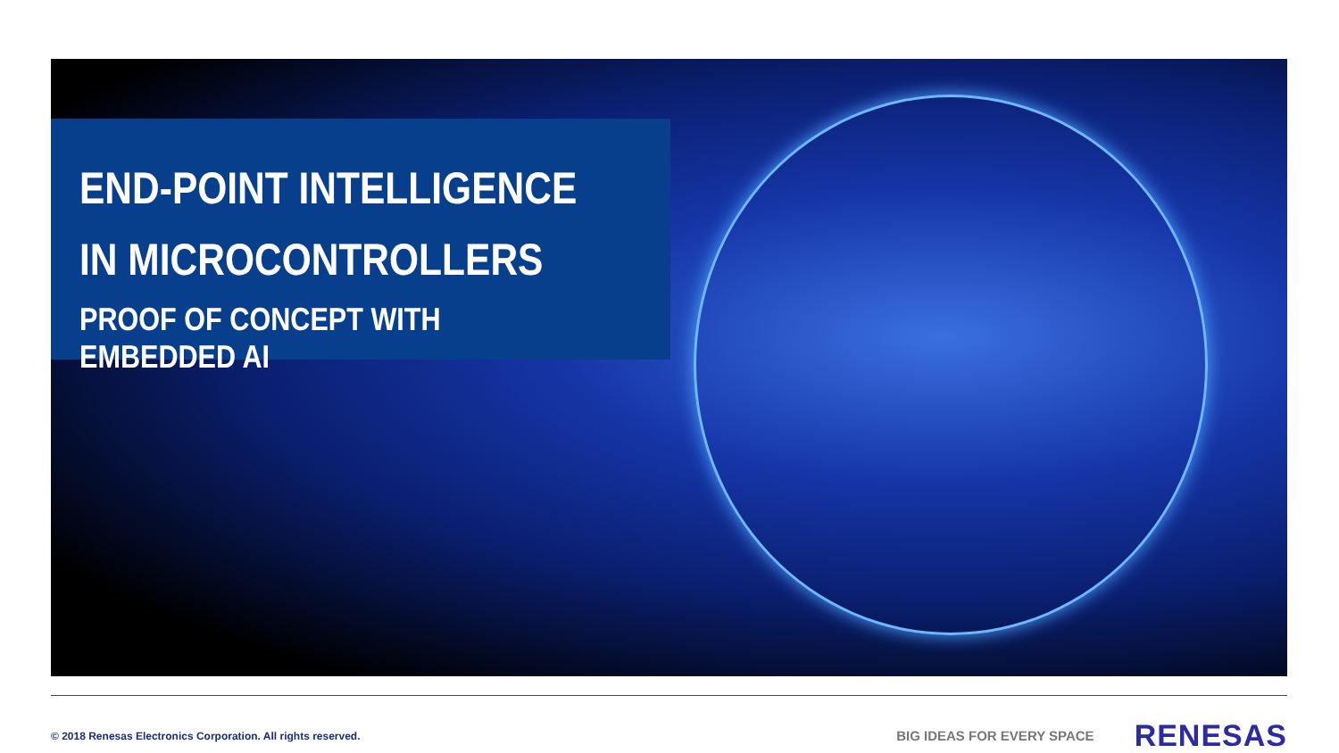END-POINT INTELLIGENCE
IN MICROCONTROLLERS
PROOF OF CONCEPT WITH EMBEDDED AI
© 2018 Renesas Electronics Corporation. All rights reserved.
BIG IDEAS FOR EVERY SPACE
RENESAS